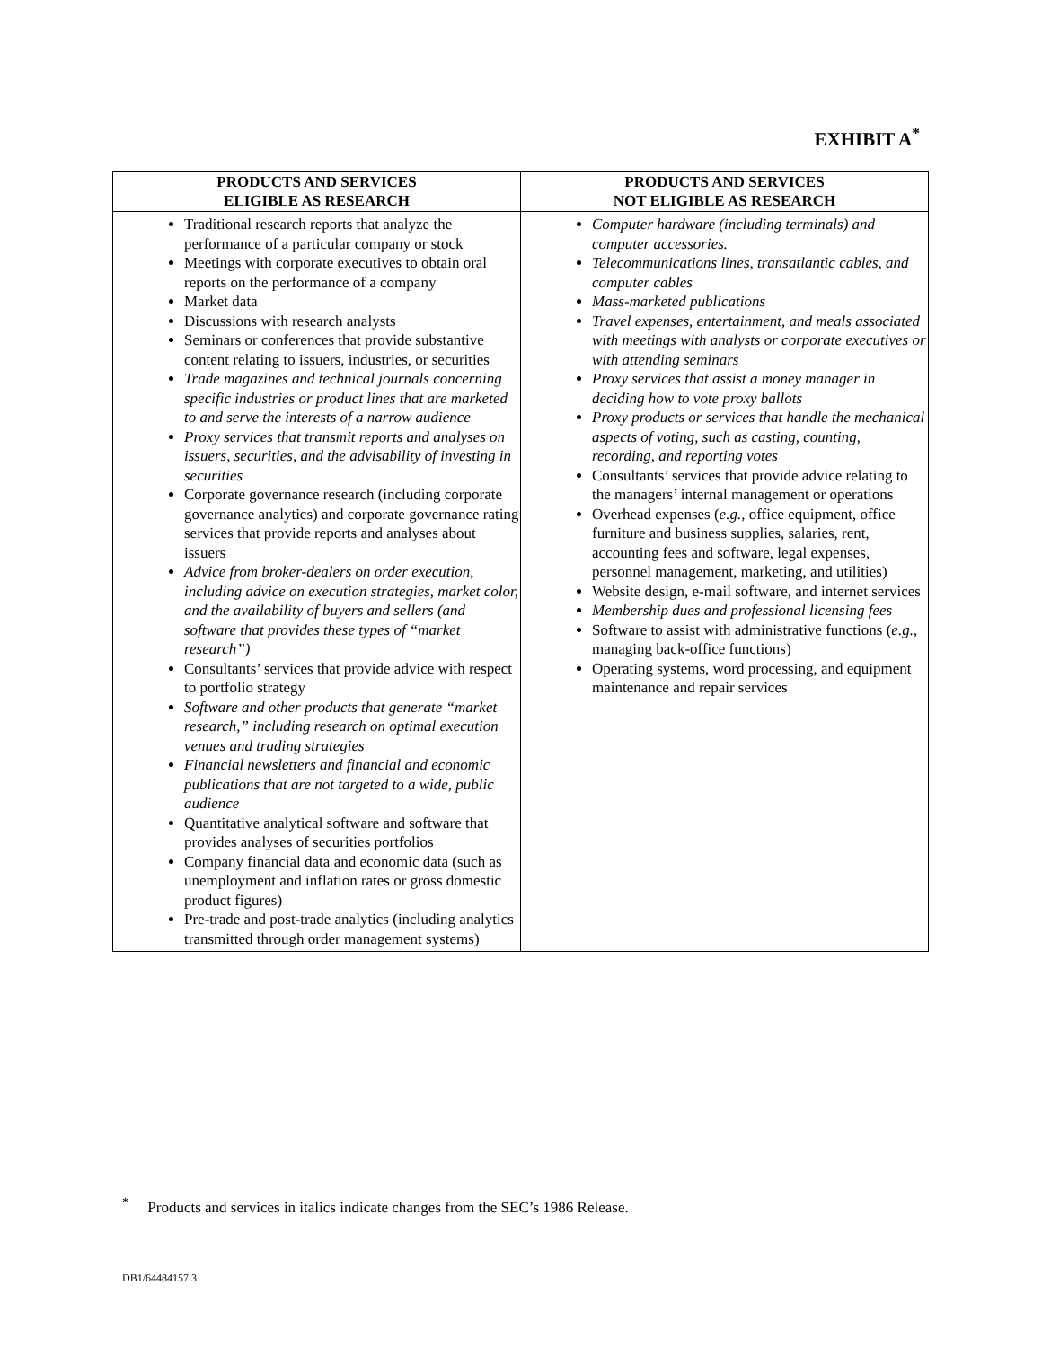EXHIBIT A<sup>*</sup>
| PRODUCTS AND SERVICES ELIGIBLE AS RESEARCH | PRODUCTS AND SERVICES NOT ELIGIBLE AS RESEARCH |
| --- | --- |
| Traditional research reports that analyze the performance of a particular company or stock Meetings with corporate executives to obtain oral reports on the performance of a company Market data Discussions with research analysts Seminars or conferences that provide substantive content relating to issuers, industries, or securities Trade magazines and technical journals concerning specific industries or product lines that are marketed to and serve the interests of a narrow audience Proxy services that transmit reports and analyses on issuers, securities, and the advisability of investing in securities Corporate governance research (including corporate governance analytics) and corporate governance rating services that provide reports and analyses about issuers Advice from broker-dealers on order execution, including advice on execution strategies, market color, and the availability of buyers and sellers (and software that provides these types of “market research”) Consultants’ services that provide advice with respect to portfolio strategy Software and other products that generate “market research,” including research on optimal execution venues and trading strategies Financial newsletters and financial and economic publications that are not targeted to a wide, public audience Quantitative analytical software and software that provides analyses of securities portfolios Company financial data and economic data (such as unemployment and inflation rates or gross domestic product figures) Pre-trade and post-trade analytics (including analytics transmitted through order management systems) | Computer hardware (including terminals) and computer accessories. Telecommunications lines, transatlantic cables, and computer cables Mass-marketed publications Travel expenses, entertainment, and meals associated with meetings with analysts or corporate executives or with attending seminars Proxy services that assist a money manager in deciding how to vote proxy ballots Proxy products or services that handle the mechanical aspects of voting, such as casting, counting, recording, and reporting votes Consultants’ services that provide advice relating to the managers’ internal management or operations Overhead expenses ( e.g. , office equipment, office furniture and business supplies, salaries, rent, accounting fees and software, legal expenses, personnel management, marketing, and utilities) Website design, e-mail software, and internet services Membership dues and professional licensing fees Software to assist with administrative functions ( e.g. , managing back-office functions) Operating systems, word processing, and equipment maintenance and repair services |
<sup>*</sup> Products and services in italics indicate changes from the SEC’s 1986 Release.
DB1/64484157.3